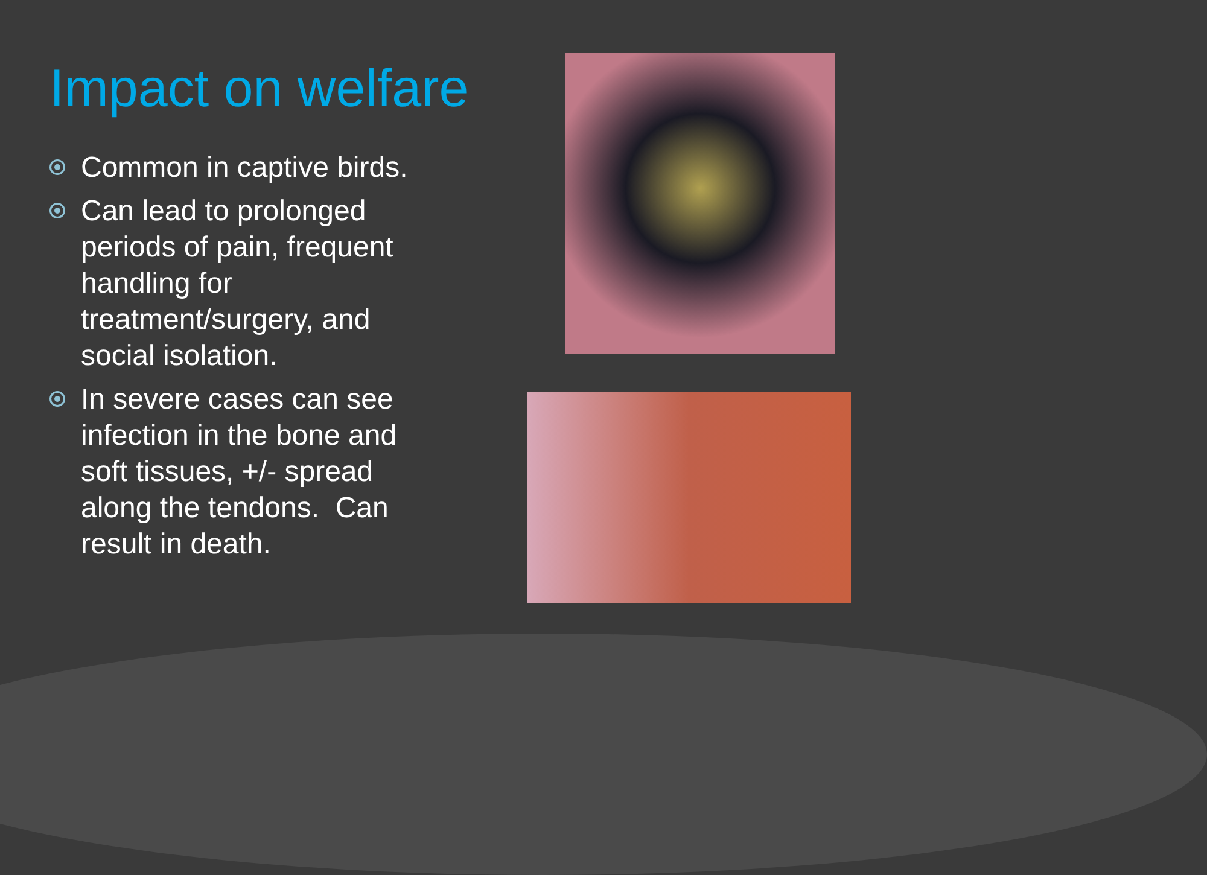Impact on welfare
Common in captive birds.
Can lead to prolonged periods of pain, frequent handling for treatment/surgery, and social isolation.
In severe cases can see infection in the bone and soft tissues, +/- spread along the tendons. Can result in death.